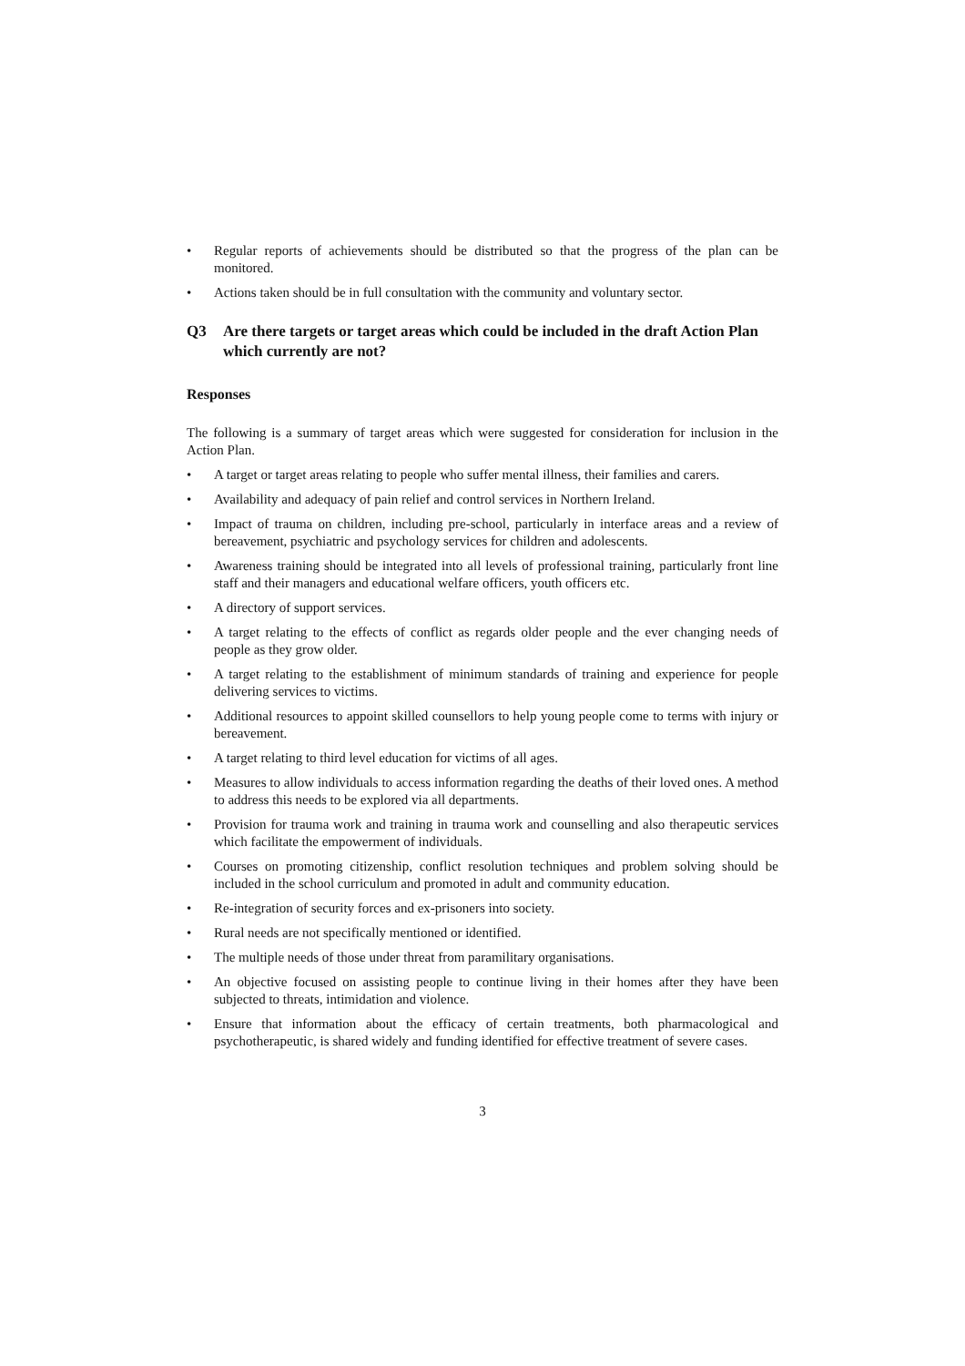• Regular reports of achievements should be distributed so that the progress of the plan can be monitored.
• Actions taken should be in full consultation with the community and voluntary sector.
Q3 Are there targets or target areas which could be included in the draft Action Plan which currently are not?
Responses
The following is a summary of target areas which were suggested for consideration for inclusion in the Action Plan.
• A target or target areas relating to people who suffer mental illness, their families and carers.
• Availability and adequacy of pain relief and control services in Northern Ireland.
• Impact of trauma on children, including pre-school, particularly in interface areas and a review of bereavement, psychiatric and psychology services for children and adolescents.
• Awareness training should be integrated into all levels of professional training, particularly front line staff and their managers and educational welfare officers, youth officers etc.
• A directory of support services.
• A target relating to the effects of conflict as regards older people and the ever changing needs of people as they grow older.
• A target relating to the establishment of minimum standards of training and experience for people delivering services to victims.
• Additional resources to appoint skilled counsellors to help young people come to terms with injury or bereavement.
• A target relating to third level education for victims of all ages.
• Measures to allow individuals to access information regarding the deaths of their loved ones. A method to address this needs to be explored via all departments.
• Provision for trauma work and training in trauma work and counselling and also therapeutic services which facilitate the empowerment of individuals.
• Courses on promoting citizenship, conflict resolution techniques and problem solving should be included in the school curriculum and promoted in adult and community education.
• Re-integration of security forces and ex-prisoners into society.
• Rural needs are not specifically mentioned or identified.
• The multiple needs of those under threat from paramilitary organisations.
• An objective focused on assisting people to continue living in their homes after they have been subjected to threats, intimidation and violence.
• Ensure that information about the efficacy of certain treatments, both pharmacological and psychotherapeutic, is shared widely and funding identified for effective treatment of severe cases.
3